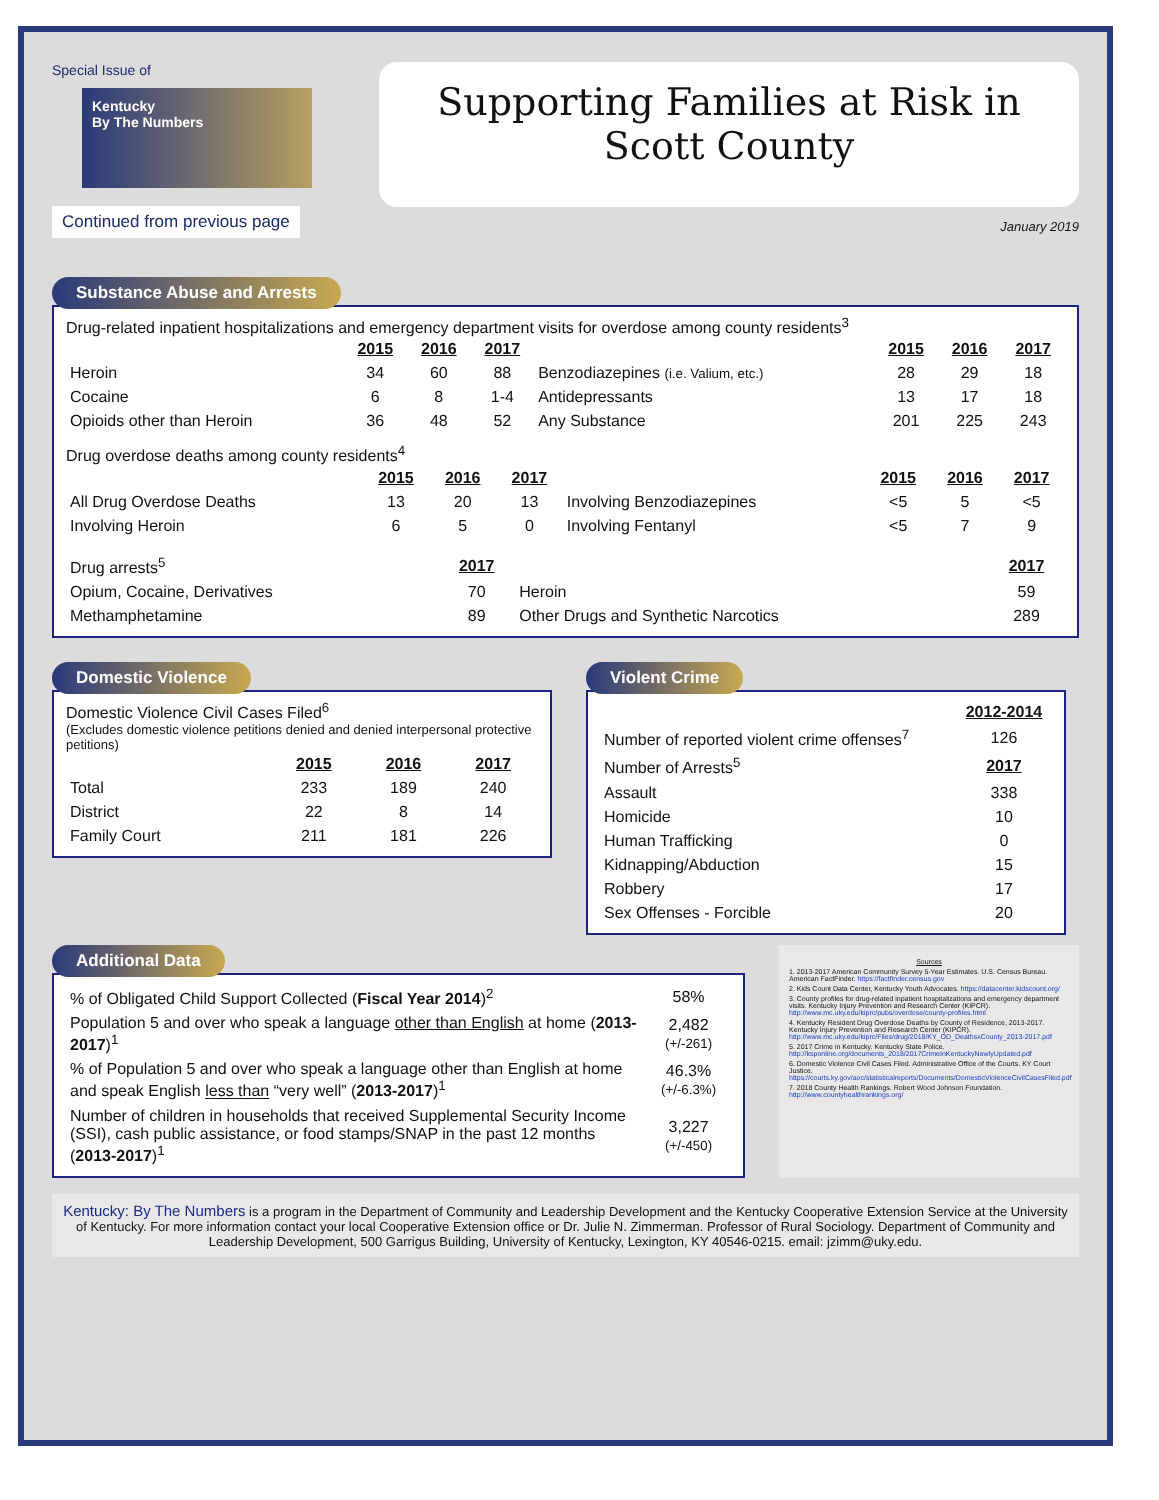Special Issue of
Kentucky
By The Numbers
Continued from previous page
Supporting Families at Risk in
Scott County
January 2019
Substance Abuse and Arrests
Drug-related inpatient hospitalizations and emergency department visits for overdose among county residents<sup>3</sup>
| | 2015 | 2016 | 2017 | | 2015 | 2016 | 2017 |
| Heroin | 34 | 60 | 88 | Benzodiazepines (i.e. Valium, etc.) | 28 | 29 | 18 |
| Cocaine | 6 | 8 | 1-4 | Antidepressants | 13 | 17 | 18 |
| Opioids other than Heroin | 36 | 48 | 52 | Any Substance | 201 | 225 | 243 |
Drug overdose deaths among county residents<sup>4</sup>
| | 2015 | 2016 | 2017 | | 2015 | 2016 | 2017 |
| All Drug Overdose Deaths | 13 | 20 | 13 | Involving Benzodiazepines | <5 | 5 | <5 |
| Involving Heroin | 6 | 5 | 0 | Involving Fentanyl | <5 | 7 | 9 |
| Drug arrests<sup>5</sup> | 2017 | | 2017 |
| Opium, Cocaine, Derivatives | 70 | Heroin | 59 |
| Methamphetamine | 89 | Other Drugs and Synthetic Narcotics | 289 |
Domestic Violence
Domestic Violence Civil Cases Filed<sup>6</sup>
(Excludes domestic violence petitions denied and denied interpersonal protective petitions)
| | 2015 | 2016 | 2017 |
| Total | 233 | 189 | 240 |
| District | 22 | 8 | 14 |
| Family Court | 211 | 181 | 226 |
Violent Crime
| | 2012-2014 |
| Number of reported violent crime offenses<sup>7</sup> | 126 |
| Number of Arrests<sup>5</sup> | 2017 |
| Assault | 338 |
| Homicide | 10 |
| Human Trafficking | 0 |
| Kidnapping/Abduction | 15 |
| Robbery | 17 |
| Sex Offenses - Forcible | 20 |
Additional Data
| % of Obligated Child Support Collected ( Fiscal Year 2014 )<sup>2</sup> | 58% |
| Population 5 and over who speak a language other than English at home ( 2013-2017 )<sup>1</sup> | 2,482 (+/-261) |
| % of Population 5 and over who speak a language other than English at home and speak English less than “very well” ( 2013-2017 )<sup>1</sup> | 46.3% (+/-6.3%) |
| Number of children in households that received Supplemental Security Income (SSI), cash public assistance, or food stamps/SNAP in the past 12 months ( 2013-2017 )<sup>1</sup> | 3,227 (+/-450) |
Sources
1. 2013-2017 American Community Survey 5-Year Estimates. U.S. Census Bureau. American FactFinder. https://factfinder.census.gov
2. Kids Count Data Center, Kentucky Youth Advocates. https://datacenter.kidscount.org/
3. County profiles for drug-related inpatient hospitalizations and emergency department visits. Kentucky Injury Prevention and Research Center (KIPCR). http://www.mc.uky.edu/kiprc/pubs/overdose/county-profiles.html
4. Kentucky Resident Drug Overdose Deaths by County of Residence, 2013-2017. Kentucky Injury Prevention and Research Center (KIPCR). http://www.mc.uky.edu/kiprc/Files/drug/2018/KY_OD_DeathsxCounty_2013-2017.pdf
5. 2017 Crime in Kentucky. Kentucky State Police. http://ksponline.org/documents_2018/2017CrimeInKentuckyNewlyUpdated.pdf
6. Domestic Violence Civil Cases Filed. Administrative Office of the Courts. KY Court Justice. https://courts.ky.gov/aoc/statisticalreports/Documents/DomesticViolenceCivilCasesFiled.pdf
7. 2018 County Health Rankings. Robert Wood Johnson Foundation. http://www.countyhealthrankings.org/
Kentucky: By The Numbers is a program in the Department of Community and Leadership Development and the Kentucky Cooperative Extension Service at the University of Kentucky. For more information contact your local Cooperative Extension office or Dr. Julie N. Zimmerman. Professor of Rural Sociology. Department of Community and Leadership Development, 500 Garrigus Building, University of Kentucky, Lexington, KY 40546-0215. email: jzimm@uky.edu.